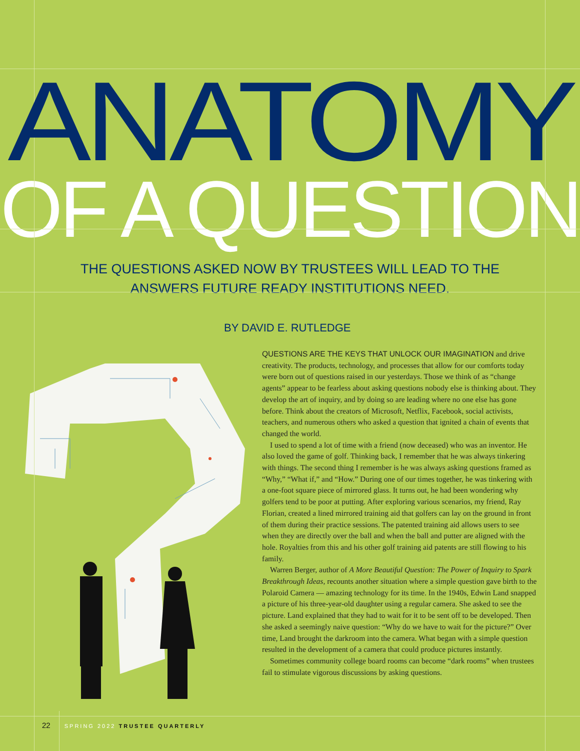ANATOMY
OF A QUESTION
THE QUESTIONS ASKED NOW BY TRUSTEES WILL LEAD TO THE
ANSWERS FUTURE READY INSTITUTIONS NEED.
BY DAVID E. RUTLEDGE
QUESTIONS ARE THE KEYS THAT UNLOCK OUR IMAGINATION and drive creativity. The products, technology, and processes that allow for our comforts today were born out of questions raised in our yesterdays. Those we think of as “change agents” appear to be fearless about asking questions nobody else is thinking about. They develop the art of inquiry, and by doing so are leading where no one else has gone before. Think about the creators of Microsoft, Netflix, Facebook, social activists, teachers, and numerous others who asked a question that ignited a chain of events that changed the world.
I used to spend a lot of time with a friend (now deceased) who was an inventor. He also loved the game of golf. Thinking back, I remember that he was always tinkering with things. The second thing I remember is he was always asking questions framed as “Why,” “What if,” and “How.” During one of our times together, he was tinkering with a one-foot square piece of mirrored glass. It turns out, he had been wondering why golfers tend to be poor at putting. After exploring various scenarios, my friend, Ray Florian, created a lined mirrored training aid that golfers can lay on the ground in front of them during their practice sessions. The patented training aid allows users to see when they are directly over the ball and when the ball and putter are aligned with the hole. Royalties from this and his other golf training aid patents are still flowing to his family.
Warren Berger, author of A More Beautiful Question: The Power of Inquiry to Spark Breakthrough Ideas, recounts another situation where a simple question gave birth to the Polaroid Camera — amazing technology for its time. In the 1940s, Edwin Land snapped a picture of his three-year-old daughter using a regular camera. She asked to see the picture. Land explained that they had to wait for it to be sent off to be developed. Then she asked a seemingly naive question: “Why do we have to wait for the picture?” Over time, Land brought the darkroom into the camera. What began with a simple question resulted in the development of a camera that could produce pictures instantly.
Sometimes community college board rooms can become “dark rooms” when trustees fail to stimulate vigorous discussions by asking questions.
22 SPRING 2022 TRUSTEE QUARTERLY